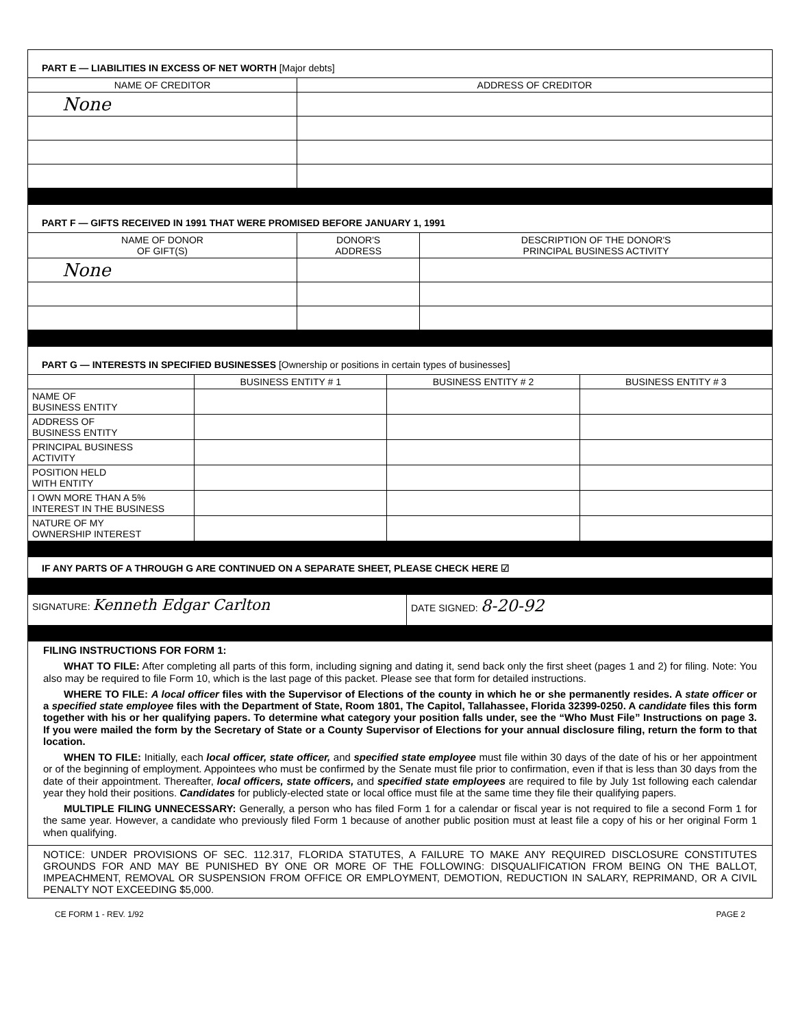| PART E — LIABILITIES IN EXCESS OF NET WORTH [Major debts] | |
| NAME OF CREDITOR | ADDRESS OF CREDITOR |
| None | |
| PART F — GIFTS RECEIVED IN 1991 THAT WERE PROMISED BEFORE JANUARY 1, 1991 | | |
| NAME OF DONOR OF GIFT(S) | DONOR'S ADDRESS | DESCRIPTION OF THE DONOR'S PRINCIPAL BUSINESS ACTIVITY |
| None | | |
| PART G — INTERESTS IN SPECIFIED BUSINESSES [Ownership or positions in certain types of businesses] | | | |
| | BUSINESS ENTITY # 1 | BUSINESS ENTITY # 2 | BUSINESS ENTITY # 3 |
| NAME OF BUSINESS ENTITY | | | |
| ADDRESS OF BUSINESS ENTITY | | | |
| PRINCIPAL BUSINESS ACTIVITY | | | |
| POSITION HELD WITH ENTITY | | | |
| I OWN MORE THAN A 5% INTEREST IN THE BUSINESS | | | |
| NATURE OF MY OWNERSHIP INTEREST | | | |
| IF ANY PARTS OF A THROUGH G ARE CONTINUED ON A SEPARATE SHEET, PLEASE CHECK HERE ☑ | | | |
| SIGNATURE: Kenneth Edgar Carlton | DATE SIGNED: 8-20-92 |
FILING INSTRUCTIONS FOR FORM 1:
WHAT TO FILE: After completing all parts of this form, including signing and dating it, send back only the first sheet (pages 1 and 2) for filing. Note: You also may be required to file Form 10, which is the last page of this packet. Please see that form for detailed instructions.
WHERE TO FILE: A local officer files with the Supervisor of Elections of the county in which he or she permanently resides. A state officer or a specified state employee files with the Department of State, Room 1801, The Capitol, Tallahassee, Florida 32399-0250. A candidate files this form together with his or her qualifying papers. To determine what category your position falls under, see the “Who Must File” Instructions on page 3. If you were mailed the form by the Secretary of State or a County Supervisor of Elections for your annual disclosure filing, return the form to that location.
WHEN TO FILE: Initially, each local officer, state officer, and specified state employee must file within 30 days of the date of his or her appointment or of the beginning of employment. Appointees who must be confirmed by the Senate must file prior to confirmation, even if that is less than 30 days from the date of their appointment. Thereafter, local officers, state officers, and specified state employees are required to file by July 1st following each calendar year they hold their positions. Candidates for publicly-elected state or local office must file at the same time they file their qualifying papers.
MULTIPLE FILING UNNECESSARY: Generally, a person who has filed Form 1 for a calendar or fiscal year is not required to file a second Form 1 for the same year. However, a candidate who previously filed Form 1 because of another public position must at least file a copy of his or her original Form 1 when qualifying.
NOTICE: UNDER PROVISIONS OF SEC. 112.317, FLORIDA STATUTES, A FAILURE TO MAKE ANY REQUIRED DISCLOSURE CONSTITUTES GROUNDS FOR AND MAY BE PUNISHED BY ONE OR MORE OF THE FOLLOWING: DISQUALIFICATION FROM BEING ON THE BALLOT, IMPEACHMENT, REMOVAL OR SUSPENSION FROM OFFICE OR EMPLOYMENT, DEMOTION, REDUCTION IN SALARY, REPRIMAND, OR A CIVIL PENALTY NOT EXCEEDING $5,000.
CE FORM 1 - REV. 1/92 PAGE 2